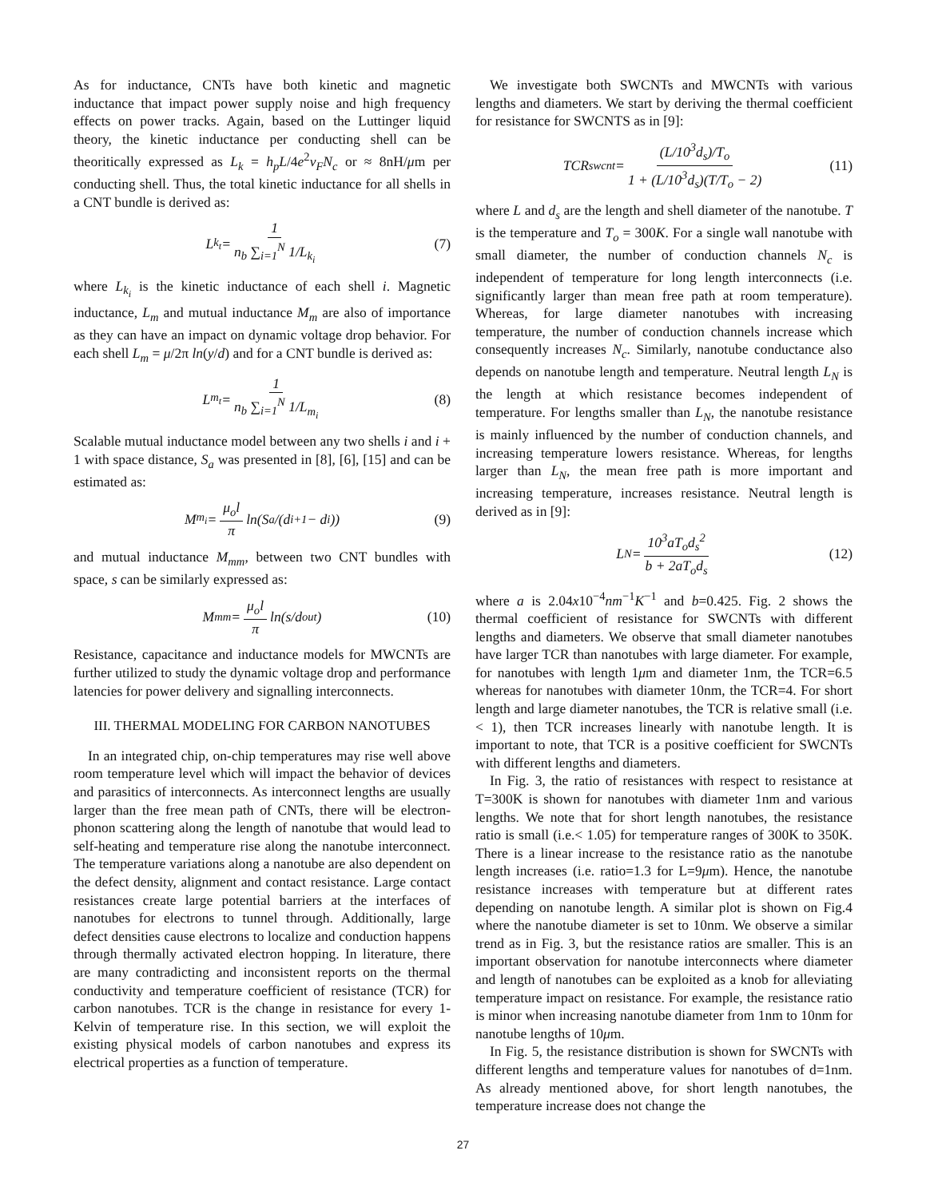As for inductance, CNTs have both kinetic and magnetic inductance that impact power supply noise and high frequency effects on power tracks. Again, based on the Luttinger liquid theory, the kinetic inductance per conducting shell can be theoritically expressed as L<sub>k</sub> = h<sub>p</sub>L/4e<sup>2</sup>v<sub>F</sub>N<sub>c</sub> or ≈ 8nH/μm per conducting shell. Thus, the total kinetic inductance for all shells in a CNT bundle is derived as:
L<sub>k<sub>t</sub></sub> = 1 n<sub>b</sub> ∑<sub>i=1</sub><sup>N</sup> 1/L<sub>k<sub>i</sub></sub> (7)
where L<sub>k<sub>i</sub></sub> is the kinetic inductance of each shell i. Magnetic inductance, L<sub>m</sub> and mutual inductance M<sub>m</sub> are also of importance as they can have an impact on dynamic voltage drop behavior. For each shell L<sub>m</sub> = μ/2π ln(y/d) and for a CNT bundle is derived as:
L<sub>m<sub>t</sub></sub> = 1 n<sub>b</sub> ∑<sub>i=1</sub><sup>N</sup> 1/L<sub>m<sub>i</sub></sub> (8)
Scalable mutual inductance model between any two shells i and i + 1 with space distance, S<sub>a</sub> was presented in [8], [6], [15] and can be estimated as:
M<sub>m<sub>i</sub></sub> = μ<sub>o</sub>l π ln(S<sub>a</sub>/(d<sub>i+1</sub> − d<sub>i</sub>)) (9)
and mutual inductance M<sub>mm</sub>, between two CNT bundles with space, s can be similarly expressed as:
M<sub>mm</sub> = μ<sub>o</sub>l π ln(s/d<sub>out</sub>) (10)
Resistance, capacitance and inductance models for MWCNTs are further utilized to study the dynamic voltage drop and performance latencies for power delivery and signalling interconnects.
III. THERMAL MODELING FOR CARBON NANOTUBES
In an integrated chip, on-chip temperatures may rise well above room temperature level which will impact the behavior of devices and parasitics of interconnects. As interconnect lengths are usually larger than the free mean path of CNTs, there will be electron-phonon scattering along the length of nanotube that would lead to self-heating and temperature rise along the nanotube interconnect. The temperature variations along a nanotube are also dependent on the defect density, alignment and contact resistance. Large contact resistances create large potential barriers at the interfaces of nanotubes for electrons to tunnel through. Additionally, large defect densities cause electrons to localize and conduction happens through thermally activated electron hopping. In literature, there are many contradicting and inconsistent reports on the thermal conductivity and temperature coefficient of resistance (TCR) for carbon nanotubes. TCR is the change in resistance for every 1-Kelvin of temperature rise. In this section, we will exploit the existing physical models of carbon nanotubes and express its electrical properties as a function of temperature.
We investigate both SWCNTs and MWCNTs with various lengths and diameters. We start by deriving the thermal coefficient for resistance for SWCNTS as in [9]:
TCR<sub>swcnt</sub> = (L/10<sup>3</sup>d<sub>s</sub>)/T<sub>o</sub> 1 + (L/10<sup>3</sup>d<sub>s</sub>)(T/T<sub>o</sub> − 2) (11)
where L and d<sub>s</sub> are the length and shell diameter of the nanotube. T is the temperature and T<sub>o</sub> = 300K. For a single wall nanotube with small diameter, the number of conduction channels N<sub>c</sub> is independent of temperature for long length interconnects (i.e. significantly larger than mean free path at room temperature). Whereas, for large diameter nanotubes with increasing temperature, the number of conduction channels increase which consequently increases N<sub>c</sub>. Similarly, nanotube conductance also depends on nanotube length and temperature. Neutral length L<sub>N</sub> is the length at which resistance becomes independent of temperature. For lengths smaller than L<sub>N</sub>, the nanotube resistance is mainly influenced by the number of conduction channels, and increasing temperature lowers resistance. Whereas, for lengths larger than L<sub>N</sub>, the mean free path is more important and increasing temperature, increases resistance. Neutral length is derived as in [9]:
L<sub>N</sub> = 10<sup>3</sup>aT<sub>o</sub>d<sub>s</sub><sup>2</sup> b + 2aT<sub>o</sub>d<sub>s</sub> (12)
where a is 2.04x10<sup>−4</sup>nm<sup>−1</sup>K<sup>−1</sup> and b=0.425. Fig. 2 shows the thermal coefficient of resistance for SWCNTs with different lengths and diameters. We observe that small diameter nanotubes have larger TCR than nanotubes with large diameter. For example, for nanotubes with length 1μm and diameter 1nm, the TCR=6.5 whereas for nanotubes with diameter 10nm, the TCR=4. For short length and large diameter nanotubes, the TCR is relative small (i.e. < 1), then TCR increases linearly with nanotube length. It is important to note, that TCR is a positive coefficient for SWCNTs with different lengths and diameters.
In Fig. 3, the ratio of resistances with respect to resistance at T=300K is shown for nanotubes with diameter 1nm and various lengths. We note that for short length nanotubes, the resistance ratio is small (i.e.< 1.05) for temperature ranges of 300K to 350K. There is a linear increase to the resistance ratio as the nanotube length increases (i.e. ratio=1.3 for L=9μm). Hence, the nanotube resistance increases with temperature but at different rates depending on nanotube length. A similar plot is shown on Fig.4 where the nanotube diameter is set to 10nm. We observe a similar trend as in Fig. 3, but the resistance ratios are smaller. This is an important observation for nanotube interconnects where diameter and length of nanotubes can be exploited as a knob for alleviating temperature impact on resistance. For example, the resistance ratio is minor when increasing nanotube diameter from 1nm to 10nm for nanotube lengths of 10μm.
In Fig. 5, the resistance distribution is shown for SWCNTs with different lengths and temperature values for nanotubes of d=1nm. As already mentioned above, for short length nanotubes, the temperature increase does not change the
27